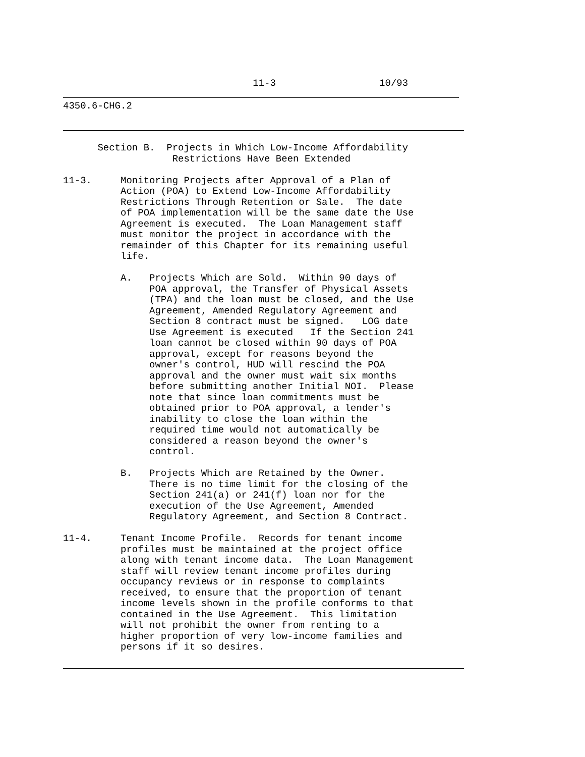11-3                  10/93
4350.6-CHG.2
      Section B.  Projects in Which Low-Income Affordability
                   Restrictions Have Been Extended

11-3.     Monitoring Projects after Approval of a Plan of
          Action (POA) to Extend Low-Income Affordability
          Restrictions Through Retention or Sale.  The date
          of POA implementation will be the same date the Use
          Agreement is executed.  The Loan Management staff
          must monitor the project in accordance with the
          remainder of this Chapter for its remaining useful
          life.

          A.   Projects Which are Sold.  Within 90 days of
               POA approval, the Transfer of Physical Assets
               (TPA) and the loan must be closed, and the Use
               Agreement, Amended Regulatory Agreement and
               Section 8 contract must be signed.   LOG date
               Use Agreement is executed   If the Section 241
               loan cannot be closed within 90 days of POA
               approval, except for reasons beyond the
               owner's control, HUD will rescind the POA
               approval and the owner must wait six months
               before submitting another Initial NOI.  Please
               note that since loan commitments must be
               obtained prior to POA approval, a lender's
               inability to close the loan within the
               required time would not automatically be
               considered a reason beyond the owner's
               control.

          B.   Projects Which are Retained by the Owner.
               There is no time limit for the closing of the
               Section 241(a) or 241(f) loan nor for the
               execution of the Use Agreement, Amended
               Regulatory Agreement, and Section 8 Contract.

11-4.     Tenant Income Profile.  Records for tenant income
          profiles must be maintained at the project office
          along with tenant income data.  The Loan Management
          staff will review tenant income profiles during
          occupancy reviews or in response to complaints
          received, to ensure that the proportion of tenant
          income levels shown in the profile conforms to that
          contained in the Use Agreement.  This limitation
          will not prohibit the owner from renting to a
          higher proportion of very low-income families and
          persons if it so desires.